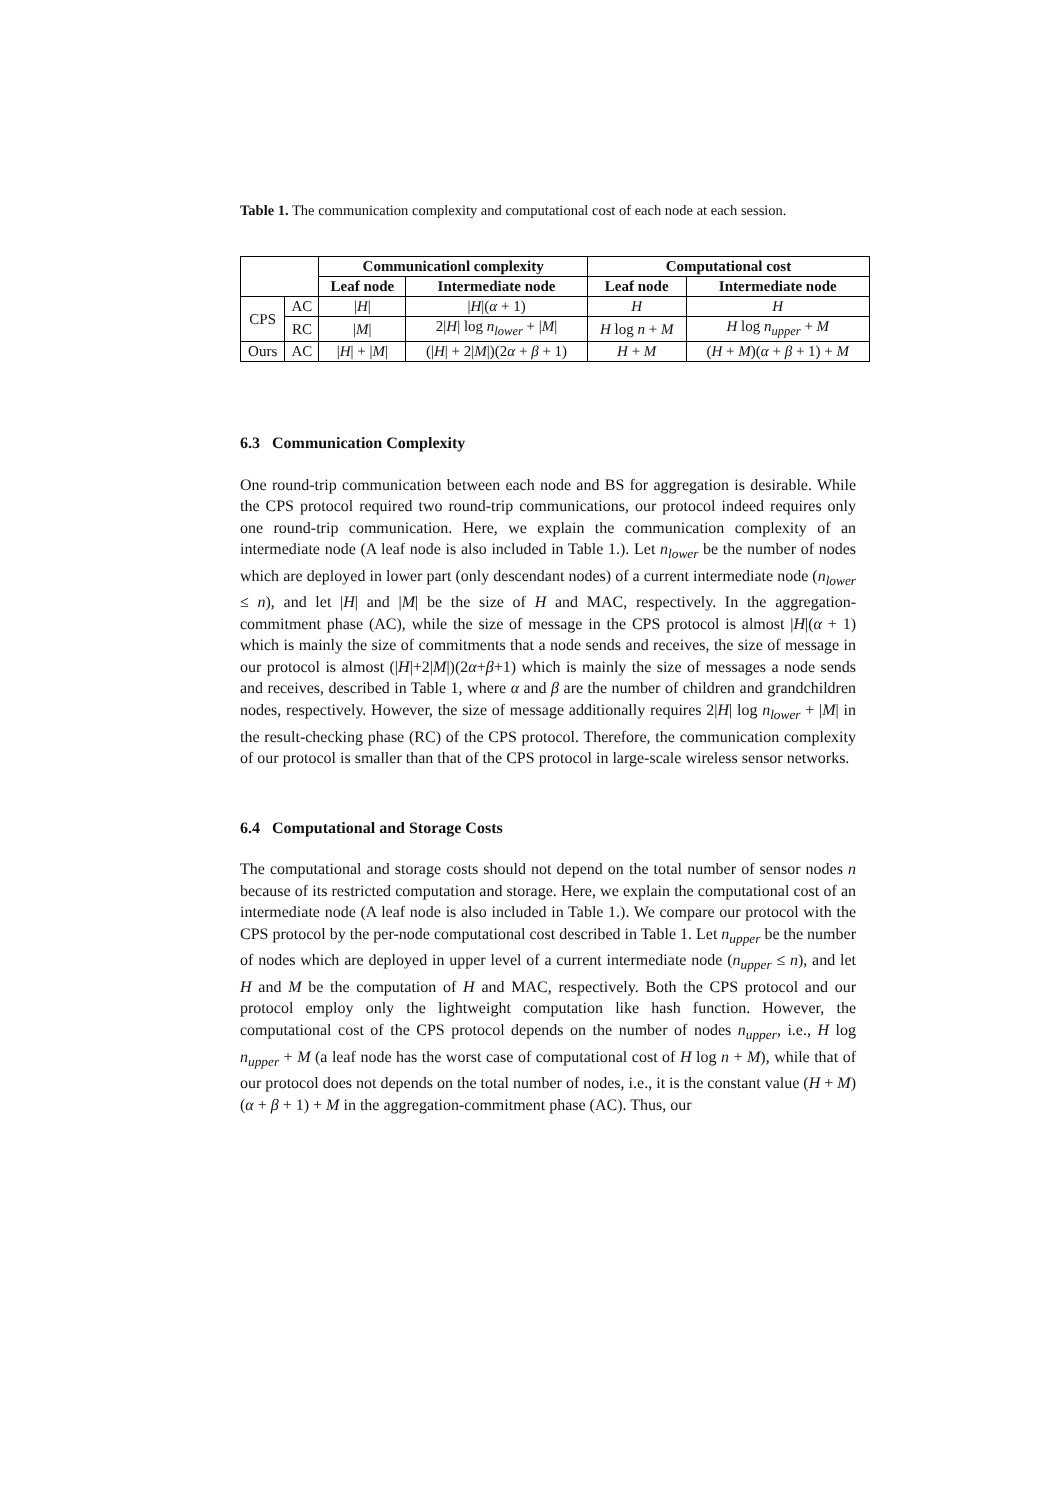Table 1. The communication complexity and computational cost of each node at each session.
| | | Communicationl complexity | | Computational cost | |
| --- | --- | --- | --- | --- | --- |
| | | Leaf node | Intermediate node | Leaf node | Intermediate node |
| CPS | AC | / H / | / H /( α + 1) | H | H |
| | RC | / M / | 2/ H / log n<sub>lower</sub> + / M / | H log n + M | H log n<sub>upper</sub> + M |
| Ours | AC | / H / + / M / | (/ H / + 2/ M /)(2 α + β + 1) | H + M | ( H + M )( α + β + 1) + M |
6.3 Communication Complexity
One round-trip communication between each node and BS for aggregation is desirable. While the CPS protocol required two round-trip communications, our protocol indeed requires only one round-trip communication. Here, we explain the communication complexity of an intermediate node (A leaf node is also included in Table 1.). Let n<sub>lower</sub> be the number of nodes which are deployed in lower part (only descendant nodes) of a current intermediate node (n<sub>lower</sub> ≤ n), and let |H| and |M| be the size of H and MAC, respectively. In the aggregation-commitment phase (AC), while the size of message in the CPS protocol is almost |H|(α + 1) which is mainly the size of commitments that a node sends and receives, the size of message in our protocol is almost (|H|+2|M|)(2α+β+1) which is mainly the size of messages a node sends and receives, described in Table 1, where α and β are the number of children and grandchildren nodes, respectively. However, the size of message additionally requires 2|H| log n<sub>lower</sub> + |M| in the result-checking phase (RC) of the CPS protocol. Therefore, the communication complexity of our protocol is smaller than that of the CPS protocol in large-scale wireless sensor networks.
6.4 Computational and Storage Costs
The computational and storage costs should not depend on the total number of sensor nodes n because of its restricted computation and storage. Here, we explain the computational cost of an intermediate node (A leaf node is also included in Table 1.). We compare our protocol with the CPS protocol by the per-node computational cost described in Table 1. Let n<sub>upper</sub> be the number of nodes which are deployed in upper level of a current intermediate node (n<sub>upper</sub> ≤ n), and let H and M be the computation of H and MAC, respectively. Both the CPS protocol and our protocol employ only the lightweight computation like hash function. However, the computational cost of the CPS protocol depends on the number of nodes n<sub>upper</sub>, i.e., H log n<sub>upper</sub> + M (a leaf node has the worst case of computational cost of H log n + M), while that of our protocol does not depends on the total number of nodes, i.e., it is the constant value (H + M)(α + β + 1) + M in the aggregation-commitment phase (AC). Thus, our